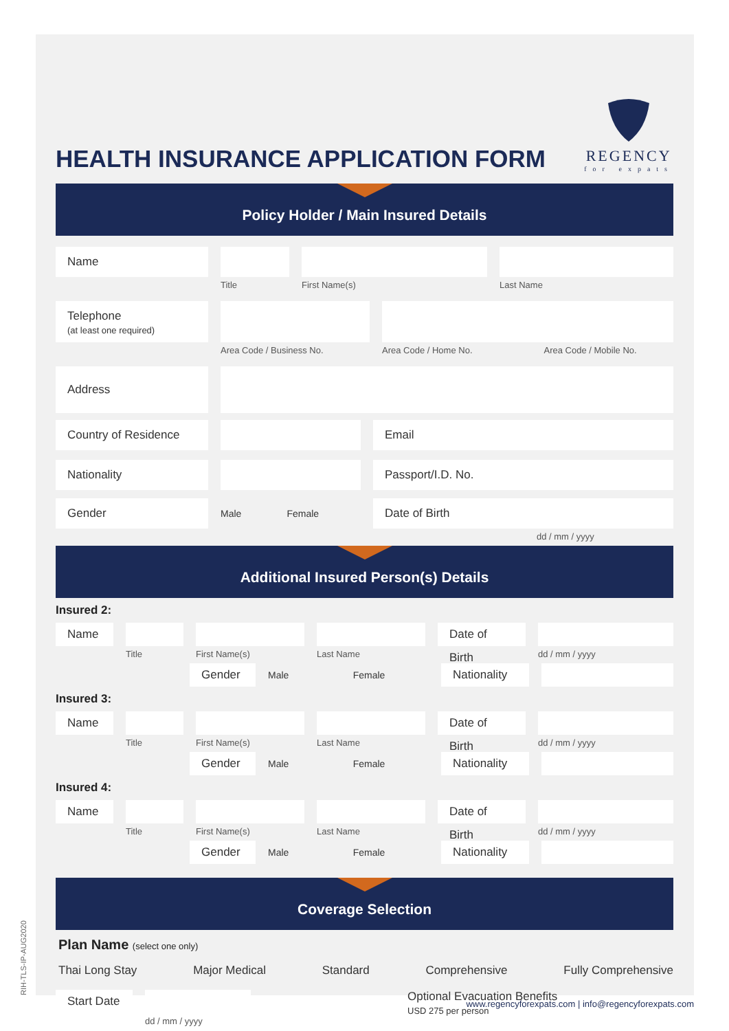HEALTH INSURANCE APPLICATION FORM
REGENCY
for expats
Policy Holder / Main Insured Details
Name
Title First Name(s) Last Name
Telephone
(at least one required)
Area Code / Business No.
Area Code / Home No. Area Code / Mobile No.
Address
Country of Residence Email
Nationality Passport/I.D. No.
Gender
Male Female
Date of Birth
dd / mm / yyyy
Additional Insured Person(s) Details
Insured 2:
Name
Title First Name(s) Last Name
Date of Birth
dd / mm / yyyy
Gender
Male Female
Nationality
Insured 3:
Name
Title First Name(s) Last Name
Date of Birth
dd / mm / yyyy
Gender
Male Female
Nationality
Insured 4:
Name
Title First Name(s) Last Name
Date of Birth
dd / mm / yyyy
Gender
Male Female
Nationality
Coverage Selection
Plan Name (select one only)
Thai Long Stay Major Medical Standard Comprehensive Fully Comprehensive
Start Date
dd / mm / yyyy
Optional Evacuation Benefits
USD 275 per person
RIH-TLS-IP-AUG2020
www.regencyforexpats.com | info@regencyforexpats.com